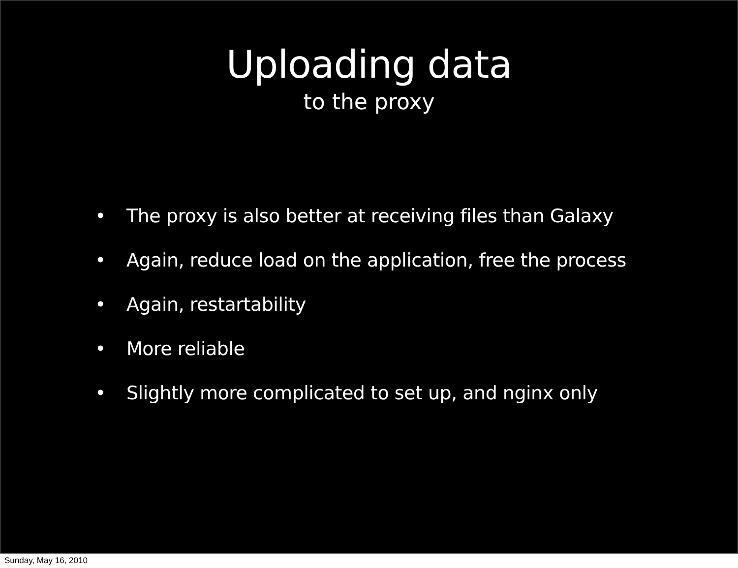Uploading data
to the proxy
• The proxy is also better at receiving files than Galaxy
• Again, reduce load on the application, free the process
• Again, restartability
• More reliable
• Slightly more complicated to set up, and nginx only
Sunday, May 16, 2010